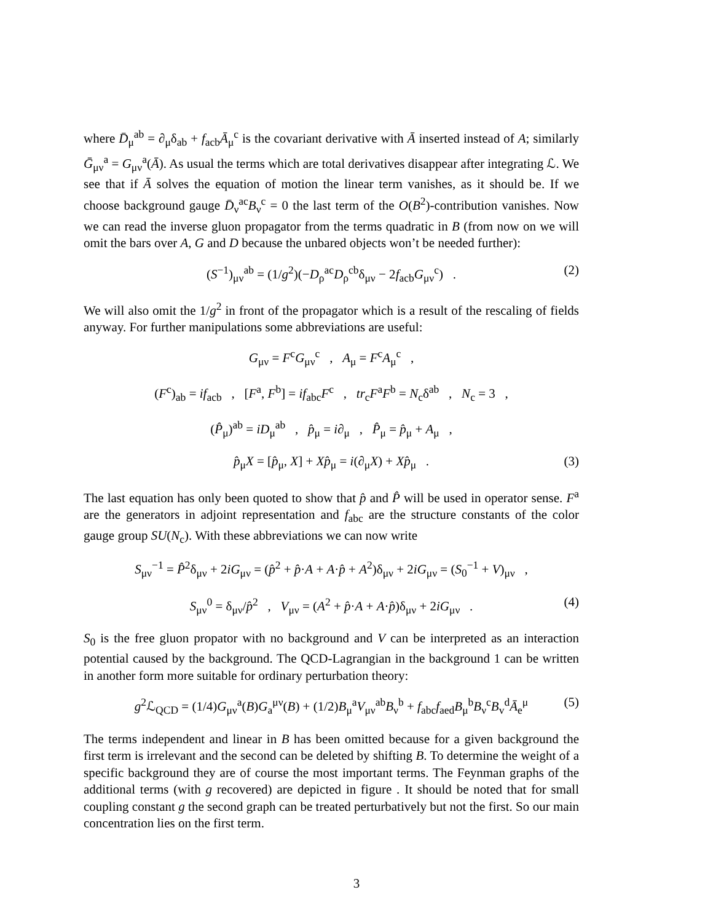where D̄<sub>μ</sub><sup>ab</sup> = ∂<sub>μ</sub>δ<sub>ab</sub> + f<sub>acb</sub>Ā<sub>μ</sub><sup>c</sup> is the covariant derivative with Ā inserted instead of A; similarly Ḡ<sub>μν</sub><sup>a</sup> = G<sub>μν</sub><sup>a</sup>(Ā). As usual the terms which are total derivatives disappear after integrating ℒ. We see that if Ā solves the equation of motion the linear term vanishes, as it should be. If we choose background gauge D̄<sub>ν</sub><sup>ac</sup>B<sub>ν</sub><sup>c</sup> = 0 the last term of the O(B<sup>2</sup>)-contribution vanishes. Now we can read the inverse gluon propagator from the terms quadratic in B (from now on we will omit the bars over A, G and D because the unbared objects won’t be needed further):
(S<sup>−1</sup>)<sub>μν</sub><sup>ab</sup> = (1/g<sup>2</sup>)(−D<sub>ρ</sub><sup>ac</sup>D<sub>ρ</sub><sup>cb</sup>δ<sub>μν</sub> − 2f<sub>acb</sub>G<sub>μν</sub><sup>c</sup>) . (2)
We will also omit the 1/g<sup>2</sup> in front of the propagator which is a result of the rescaling of fields anyway. For further manipulations some abbreviations are useful:
G<sub>μν</sub> = F<sup>c</sup>G<sub>μν</sub><sup>c</sup> , A<sub>μ</sub> = F<sup>c</sup>A<sub>μ</sub><sup>c</sup> ,
(F<sup>c</sup>)<sub>ab</sub> = if<sub>acb</sub> , [F<sup>a</sup>, F<sup>b</sup>] = if<sub>abc</sub>F<sup>c</sup> , tr<sub>c</sub>F<sup>a</sup>F<sup>b</sup> = N<sub>c</sub>δ<sup>ab</sup> , N<sub>c</sub> = 3 ,
(P̂<sub>μ</sub>)<sup>ab</sup> = iD<sub>μ</sub><sup>ab</sup> , p̂<sub>μ</sub> = i∂<sub>μ</sub> , P̂<sub>μ</sub> = p̂<sub>μ</sub> + A<sub>μ</sub> ,
p̂<sub>μ</sub>X = [p̂<sub>μ</sub>, X] + Xp̂<sub>μ</sub> = i(∂<sub>μ</sub>X) + Xp̂<sub>μ</sub> . (3)
The last equation has only been quoted to show that p̂ and P̂ will be used in operator sense. F<sup>a</sup> are the generators in adjoint representation and f<sub>abc</sub> are the structure constants of the color gauge group SU(N<sub>c</sub>). With these abbreviations we can now write
S<sub>μν</sub><sup>−1</sup> = P̂<sup>2</sup>δ<sub>μν</sub> + 2iG<sub>μν</sub> = (p̂<sup>2</sup> + p̂·A + A·p̂ + A<sup>2</sup>)δ<sub>μν</sub> + 2iG<sub>μν</sub> = (S<sub>0</sub><sup>−1</sup> + V)<sub>μν</sub> ,
S<sub>μν</sub><sup>0</sup> = δ<sub>μν</sub>/p̂<sup>2</sup> , V<sub>μν</sub> = (A<sup>2</sup> + p̂·A + A·p̂)δ<sub>μν</sub> + 2iG<sub>μν</sub> . (4)
S<sub>0</sub> is the free gluon propator with no background and V can be interpreted as an interaction potential caused by the background. The QCD-Lagrangian in the background 1 can be written in another form more suitable for ordinary perturbation theory:
g<sup>2</sup>ℒ<sub>QCD</sub> = (1/4)G<sub>μν</sub><sup>a</sup>(B)G<sub>a</sub><sup>μν</sup>(B) + (1/2)B<sub>μ</sub><sup>a</sup>V<sub>μν</sub><sup>ab</sup>B<sub>ν</sub><sup>b</sup> + f<sub>abc</sub>f<sub>aed</sub>B<sub>μ</sub><sup>b</sup>B<sub>ν</sub><sup>c</sup>B<sub>v</sub><sup>d</sup>Ā<sub>e</sub><sup>μ</sup> (5)
The terms independent and linear in B has been omitted because for a given background the first term is irrelevant and the second can be deleted by shifting B. To determine the weight of a specific background they are of course the most important terms. The Feynman graphs of the additional terms (with g recovered) are depicted in figure . It should be noted that for small coupling constant g the second graph can be treated perturbatively but not the first. So our main concentration lies on the first term.
3